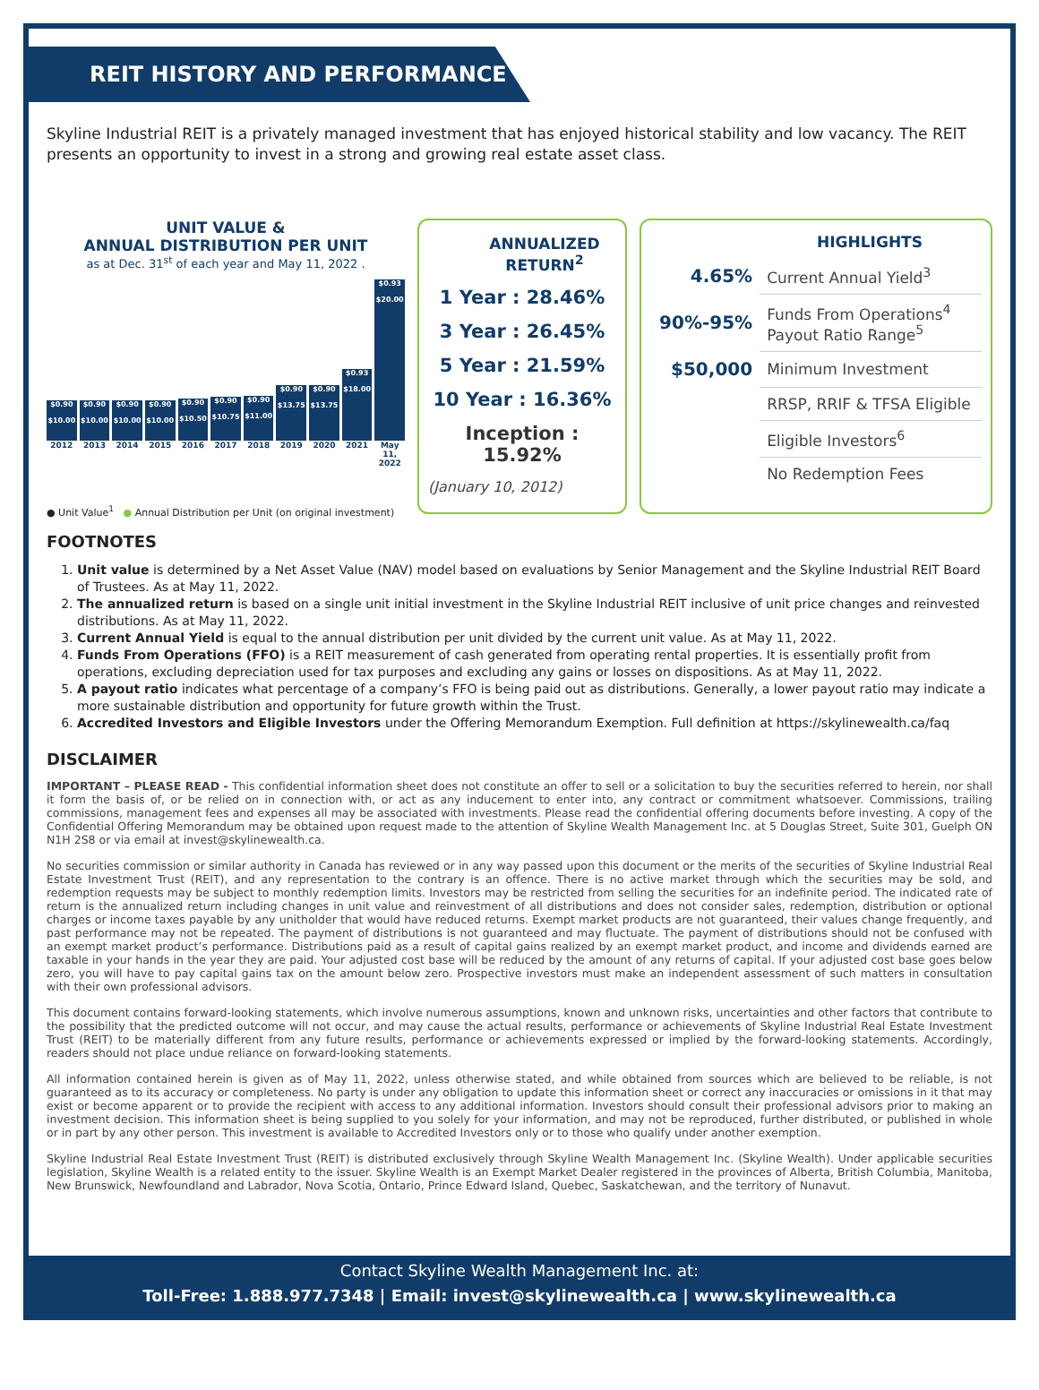REIT HISTORY AND PERFORMANCE
Skyline Industrial REIT is a privately managed investment that has enjoyed historical stability and low vacancy. The REIT presents an opportunity to invest in a strong and growing real estate asset class.
UNIT VALUE &
ANNUAL DISTRIBUTION PER UNIT
as at Dec. 31<sup>st</sup> of each year and May 11, 2022 .
$0.90
$10.00
$0.90
$10.00
$0.90
$10.00
$0.90
$10.00
$0.90
$10.50
$0.90
$10.75
$0.90
$11.00
$0.90
$13.75
$0.90
$13.75
$0.93
$18.00
$0.93
$20.00
2012 2013 2014 2015 2016 2017 2018 2019 2020 2021 May 11, 2022
● Unit Value<sup>1</sup> ● Annual Distribution per Unit (on original investment)
ANNUALIZED RETURN<sup>2</sup>
1 Year : 28.46%
3 Year : 26.45%
5 Year : 21.59%
10 Year : 16.36%
Inception : 15.92%
(January 10, 2012)
HIGHLIGHTS
| 4.65% | Current Annual Yield<sup>3</sup> |
| 90%-95% | Funds From Operations<sup>4</sup> Payout Ratio Range<sup>5</sup> |
| $50,000 | Minimum Investment |
| | RRSP, RRIF & TFSA Eligible |
| | Eligible Investors<sup>6</sup> |
| | No Redemption Fees |
FOOTNOTES
1. Unit value is determined by a Net Asset Value (NAV) model based on evaluations by Senior Management and the Skyline Industrial REIT Board of Trustees. As at May 11, 2022.
2. The annualized return is based on a single unit initial investment in the Skyline Industrial REIT inclusive of unit price changes and reinvested distributions. As at May 11, 2022.
3. Current Annual Yield is equal to the annual distribution per unit divided by the current unit value. As at May 11, 2022.
4. Funds From Operations (FFO) is a REIT measurement of cash generated from operating rental properties. It is essentially profit from operations, excluding depreciation used for tax purposes and excluding any gains or losses on dispositions. As at May 11, 2022.
5. A payout ratio indicates what percentage of a company’s FFO is being paid out as distributions. Generally, a lower payout ratio may indicate a more sustainable distribution and opportunity for future growth within the Trust.
6. Accredited Investors and Eligible Investors under the Offering Memorandum Exemption. Full definition at https://skylinewealth.ca/faq
DISCLAIMER
IMPORTANT – PLEASE READ - This confidential information sheet does not constitute an offer to sell or a solicitation to buy the securities referred to herein, nor shall it form the basis of, or be relied on in connection with, or act as any inducement to enter into, any contract or commitment whatsoever. Commissions, trailing commissions, management fees and expenses all may be associated with investments. Please read the confidential offering documents before investing. A copy of the Confidential Offering Memorandum may be obtained upon request made to the attention of Skyline Wealth Management Inc. at 5 Douglas Street, Suite 301, Guelph ON N1H 2S8 or via email at invest@skylinewealth.ca.
No securities commission or similar authority in Canada has reviewed or in any way passed upon this document or the merits of the securities of Skyline Industrial Real Estate Investment Trust (REIT), and any representation to the contrary is an offence. There is no active market through which the securities may be sold, and redemption requests may be subject to monthly redemption limits. Investors may be restricted from selling the securities for an indefinite period. The indicated rate of return is the annualized return including changes in unit value and reinvestment of all distributions and does not consider sales, redemption, distribution or optional charges or income taxes payable by any unitholder that would have reduced returns. Exempt market products are not guaranteed, their values change frequently, and past performance may not be repeated. The payment of distributions is not guaranteed and may fluctuate. The payment of distributions should not be confused with an exempt market product’s performance. Distributions paid as a result of capital gains realized by an exempt market product, and income and dividends earned are taxable in your hands in the year they are paid. Your adjusted cost base will be reduced by the amount of any returns of capital. If your adjusted cost base goes below zero, you will have to pay capital gains tax on the amount below zero. Prospective investors must make an independent assessment of such matters in consultation with their own professional advisors.
This document contains forward-looking statements, which involve numerous assumptions, known and unknown risks, uncertainties and other factors that contribute to the possibility that the predicted outcome will not occur, and may cause the actual results, performance or achievements of Skyline Industrial Real Estate Investment Trust (REIT) to be materially different from any future results, performance or achievements expressed or implied by the forward-looking statements. Accordingly, readers should not place undue reliance on forward-looking statements.
All information contained herein is given as of May 11, 2022, unless otherwise stated, and while obtained from sources which are believed to be reliable, is not guaranteed as to its accuracy or completeness. No party is under any obligation to update this information sheet or correct any inaccuracies or omissions in it that may exist or become apparent or to provide the recipient with access to any additional information. Investors should consult their professional advisors prior to making an investment decision. This information sheet is being supplied to you solely for your information, and may not be reproduced, further distributed, or published in whole or in part by any other person. This investment is available to Accredited Investors only or to those who qualify under another exemption.
Skyline Industrial Real Estate Investment Trust (REIT) is distributed exclusively through Skyline Wealth Management Inc. (Skyline Wealth). Under applicable securities legislation, Skyline Wealth is a related entity to the issuer. Skyline Wealth is an Exempt Market Dealer registered in the provinces of Alberta, British Columbia, Manitoba, New Brunswick, Newfoundland and Labrador, Nova Scotia, Ontario, Prince Edward Island, Quebec, Saskatchewan, and the territory of Nunavut.
Contact Skyline Wealth Management Inc. at:
Toll-Free: 1.888.977.7348 | Email: invest@skylinewealth.ca | www.skylinewealth.ca